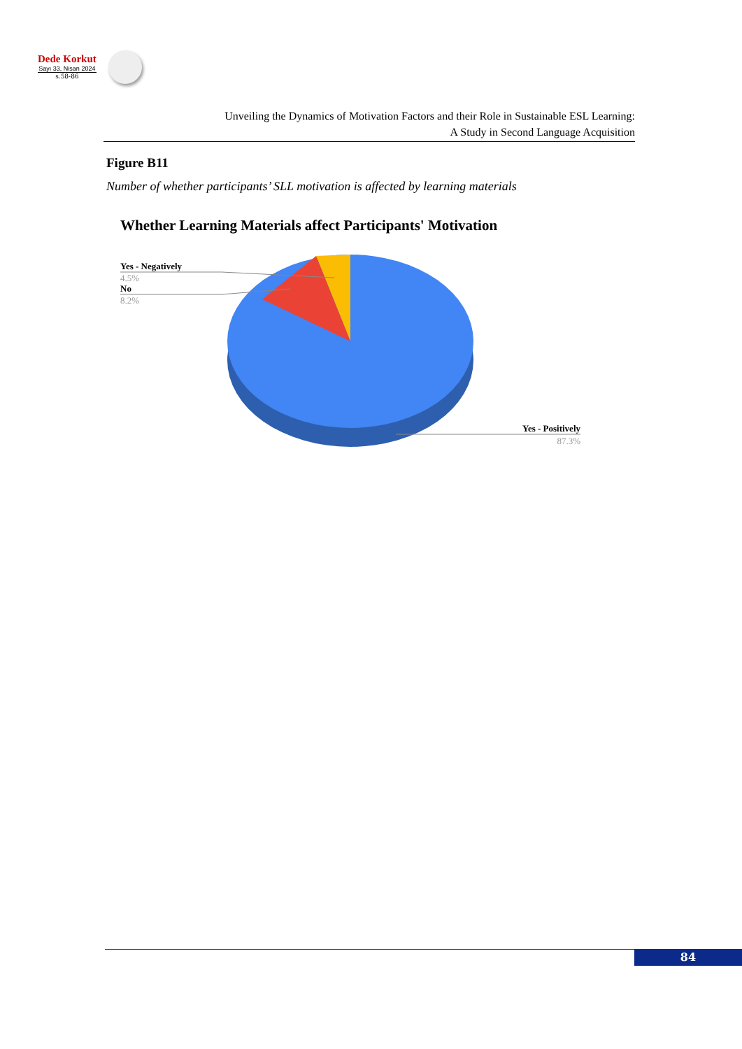Dede Korkut
Sayı 33, Nisan 2024
s.58-86
Unveiling the Dynamics of Motivation Factors and their Role in Sustainable ESL Learning:
A Study in Second Language Acquisition
Figure B11
Number of whether participants’ SLL motivation is affected by learning materials
Whether Learning Materials affect Participants' Motivation
Yes - Negatively
4.5%
No
8.2%
Yes - Positively
87.3%
84